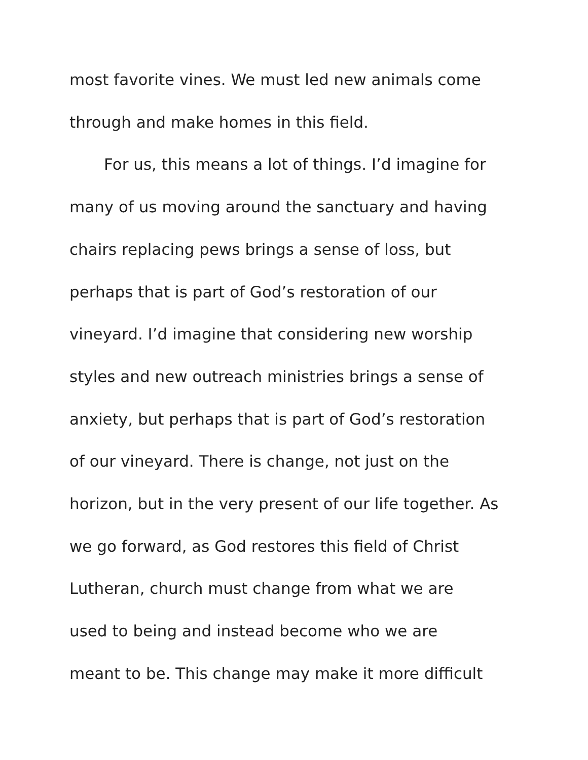most favorite vines. We must led new animals come
through and make homes in this field.
For us, this means a lot of things. I’d imagine for
many of us moving around the sanctuary and having
chairs replacing pews brings a sense of loss, but
perhaps that is part of God’s restoration of our
vineyard. I’d imagine that considering new worship
styles and new outreach ministries brings a sense of
anxiety, but perhaps that is part of God’s restoration
of our vineyard. There is change, not just on the
horizon, but in the very present of our life together. As
we go forward, as God restores this field of Christ
Lutheran, church must change from what we are
used to being and instead become who we are
meant to be. This change may make it more difficult